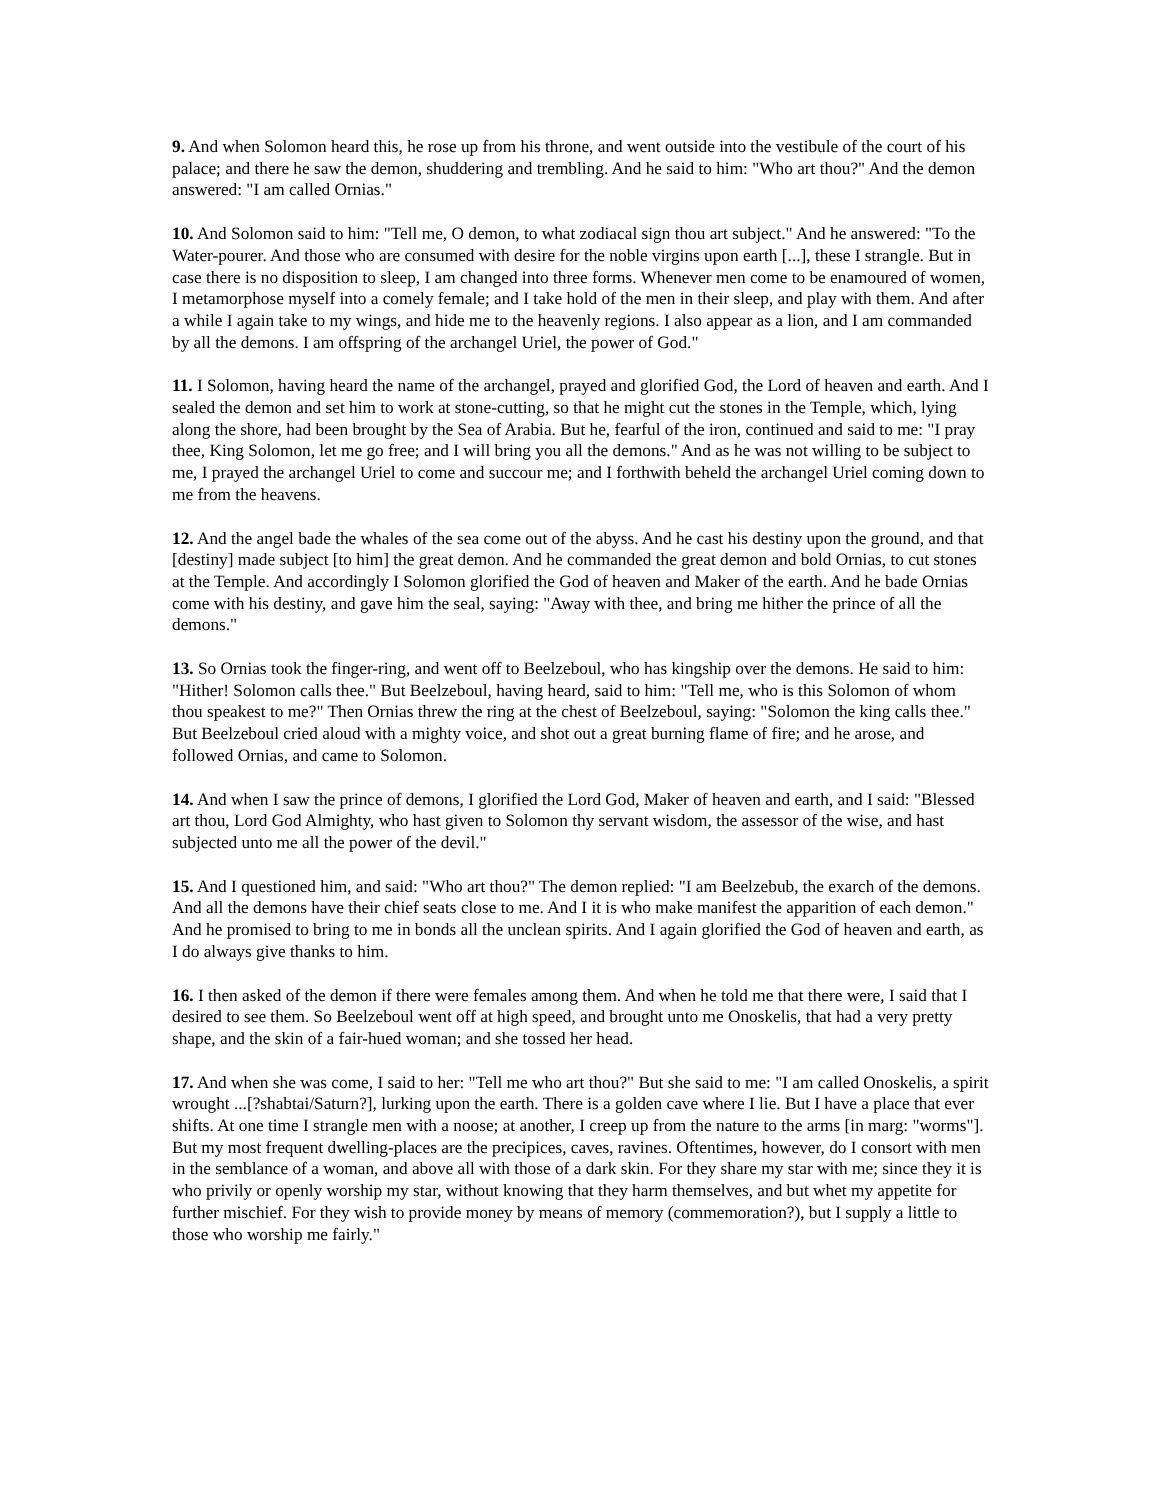9. And when Solomon heard this, he rose up from his throne, and went outside into the vestibule of the court of his palace; and there he saw the demon, shuddering and trembling. And he said to him: "Who art thou?" And the demon answered: "I am called Ornias."
10. And Solomon said to him: "Tell me, O demon, to what zodiacal sign thou art subject." And he answered: "To the Water-pourer. And those who are consumed with desire for the noble virgins upon earth [...], these I strangle. But in case there is no disposition to sleep, I am changed into three forms. Whenever men come to be enamoured of women, I metamorphose myself into a comely female; and I take hold of the men in their sleep, and play with them. And after a while I again take to my wings, and hide me to the heavenly regions. I also appear as a lion, and I am commanded by all the demons. I am offspring of the archangel Uriel, the power of God."
11. I Solomon, having heard the name of the archangel, prayed and glorified God, the Lord of heaven and earth. And I sealed the demon and set him to work at stone-cutting, so that he might cut the stones in the Temple, which, lying along the shore, had been brought by the Sea of Arabia. But he, fearful of the iron, continued and said to me: "I pray thee, King Solomon, let me go free; and I will bring you all the demons." And as he was not willing to be subject to me, I prayed the archangel Uriel to come and succour me; and I forthwith beheld the archangel Uriel coming down to me from the heavens.
12. And the angel bade the whales of the sea come out of the abyss. And he cast his destiny upon the ground, and that [destiny] made subject [to him] the great demon. And he commanded the great demon and bold Ornias, to cut stones at the Temple. And accordingly I Solomon glorified the God of heaven and Maker of the earth. And he bade Ornias come with his destiny, and gave him the seal, saying: "Away with thee, and bring me hither the prince of all the demons."
13. So Ornias took the finger-ring, and went off to Beelzeboul, who has kingship over the demons. He said to him: "Hither! Solomon calls thee." But Beelzeboul, having heard, said to him: "Tell me, who is this Solomon of whom thou speakest to me?" Then Ornias threw the ring at the chest of Beelzeboul, saying: "Solomon the king calls thee." But Beelzeboul cried aloud with a mighty voice, and shot out a great burning flame of fire; and he arose, and followed Ornias, and came to Solomon.
14. And when I saw the prince of demons, I glorified the Lord God, Maker of heaven and earth, and I said: "Blessed art thou, Lord God Almighty, who hast given to Solomon thy servant wisdom, the assessor of the wise, and hast subjected unto me all the power of the devil."
15. And I questioned him, and said: "Who art thou?" The demon replied: "I am Beelzebub, the exarch of the demons. And all the demons have their chief seats close to me. And I it is who make manifest the apparition of each demon." And he promised to bring to me in bonds all the unclean spirits. And I again glorified the God of heaven and earth, as I do always give thanks to him.
16. I then asked of the demon if there were females among them. And when he told me that there were, I said that I desired to see them. So Beelzeboul went off at high speed, and brought unto me Onoskelis, that had a very pretty shape, and the skin of a fair-hued woman; and she tossed her head.
17. And when she was come, I said to her: "Tell me who art thou?" But she said to me: "I am called Onoskelis, a spirit wrought ...[?shabtai/Saturn?], lurking upon the earth. There is a golden cave where I lie. But I have a place that ever shifts. At one time I strangle men with a noose; at another, I creep up from the nature to the arms [in marg: "worms"]. But my most frequent dwelling-places are the precipices, caves, ravines. Oftentimes, however, do I consort with men in the semblance of a woman, and above all with those of a dark skin. For they share my star with me; since they it is who privily or openly worship my star, without knowing that they harm themselves, and but whet my appetite for further mischief. For they wish to provide money by means of memory (commemoration?), but I supply a little to those who worship me fairly."